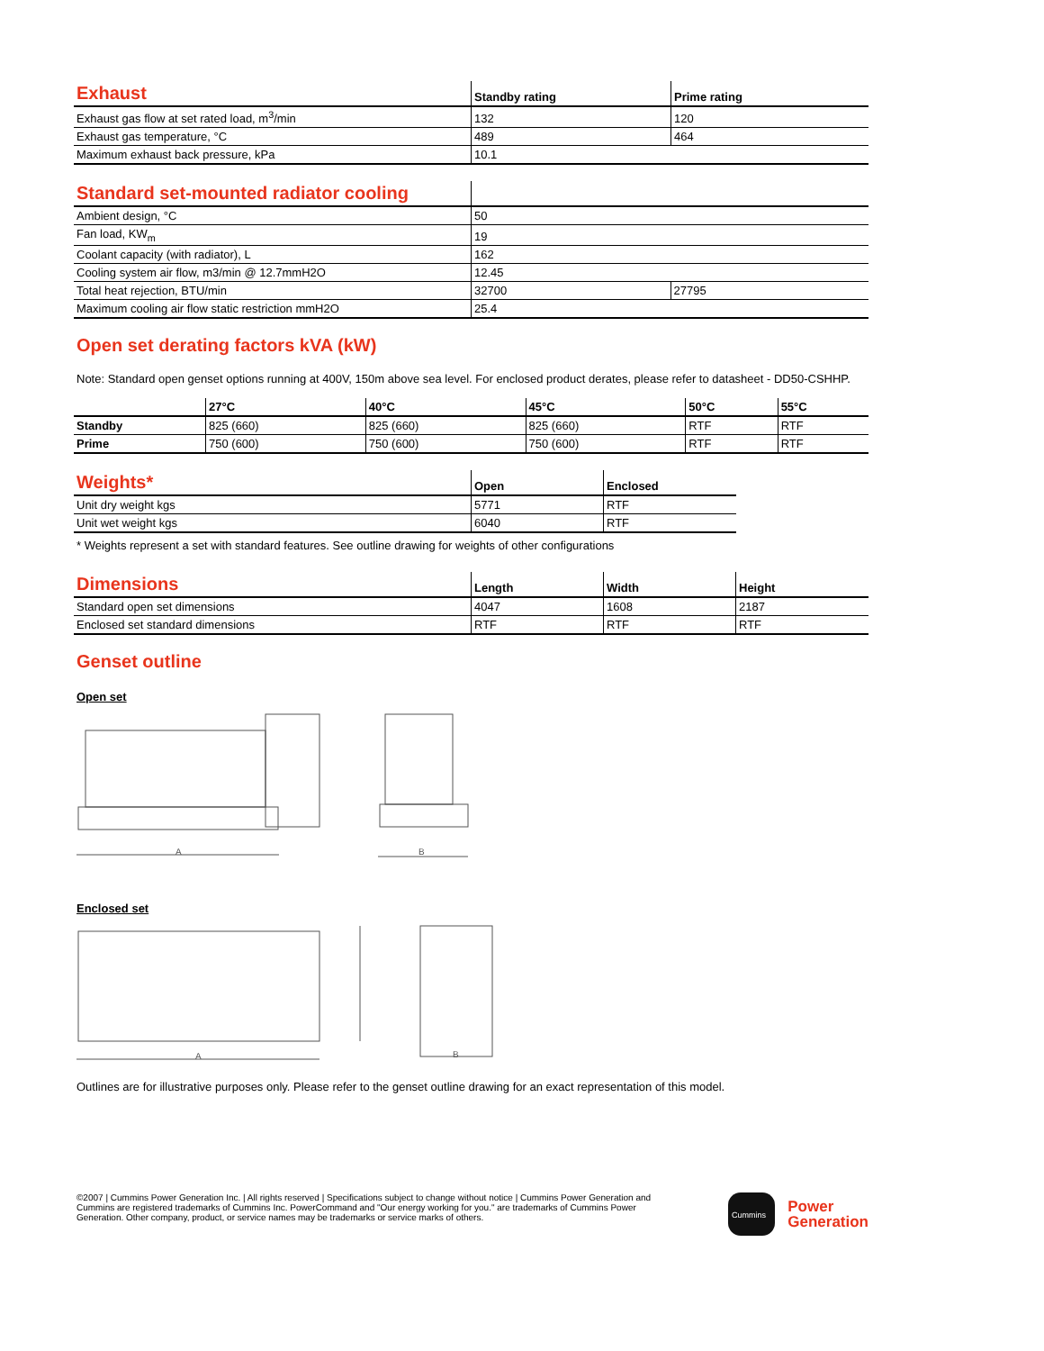| Exhaust | Standby rating | Prime rating |
| Exhaust gas flow at set rated load, m<sup>3</sup>/min | 132 | 120 |
| Exhaust gas temperature, °C | 489 | 464 |
| Maximum exhaust back pressure, kPa | 10.1 | |
| Standard set-mounted radiator cooling | | |
| Ambient design, °C | 50 | |
| Fan load, KW<sub>m</sub> | 19 | |
| Coolant capacity (with radiator), L | 162 | |
| Cooling system air flow, m3/min @ 12.7mmH2O | 12.45 | |
| Total heat rejection, BTU/min | 32700 | 27795 |
| Maximum cooling air flow static restriction mmH2O | 25.4 | |
Open set derating factors kVA (kW)
Note: Standard open genset options running at 400V, 150m above sea level. For enclosed product derates, please refer to datasheet - DD50-CSHHP.
| | 27°C | 40°C | 45°C | 50°C | 55°C |
| Standby | 825 (660) | 825 (660) | 825 (660) | RTF | RTF |
| Prime | 750 (600) | 750 (600) | 750 (600) | RTF | RTF |
| Weights* | Open | Enclosed |
| Unit dry weight kgs | 5771 | RTF |
| Unit wet weight kgs | 6040 | RTF |
* Weights represent a set with standard features. See outline drawing for weights of other configurations
| Dimensions | Length | Width | Height |
| Standard open set dimensions | 4047 | 1608 | 2187 |
| Enclosed set standard dimensions | RTF | RTF | RTF |
Genset outline
Open set
A
B
Enclosed set
A
B
Outlines are for illustrative purposes only. Please refer to the genset outline drawing for an exact representation of this model.
©2007 | Cummins Power Generation Inc. | All rights reserved | Specifications subject to change without notice | Cummins Power Generation and Cummins are registered trademarks of Cummins Inc. PowerCommand and "Our energy working for you." are trademarks of Cummins Power Generation. Other company, product, or service names may be trademarks or service marks of others.
Cummins
Power
Generation